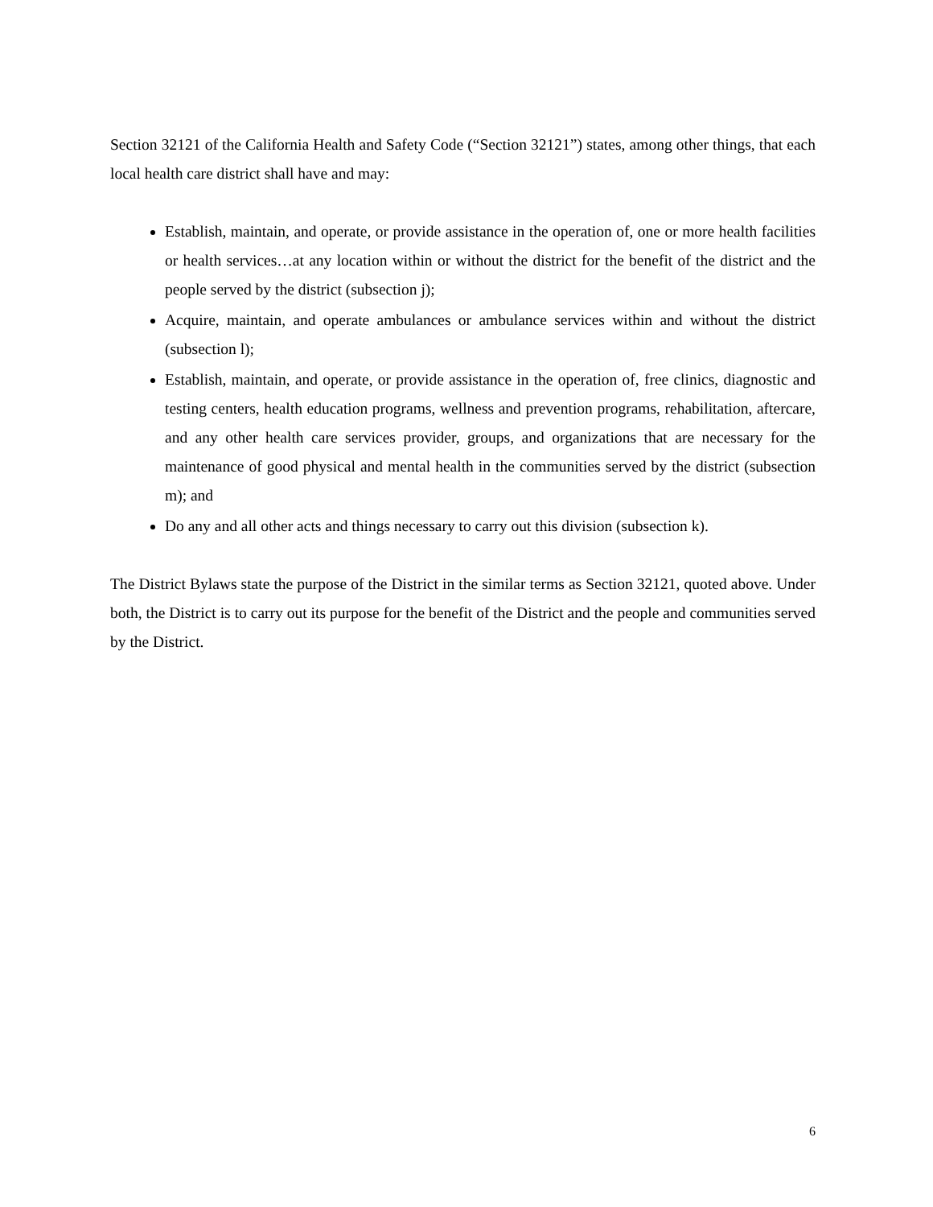Section 32121 of the California Health and Safety Code (“Section 32121”) states, among other things, that each local health care district shall have and may:
Establish, maintain, and operate, or provide assistance in the operation of, one or more health facilities or health services…at any location within or without the district for the benefit of the district and the people served by the district (subsection j);
Acquire, maintain, and operate ambulances or ambulance services within and without the district (subsection l);
Establish, maintain, and operate, or provide assistance in the operation of, free clinics, diagnostic and testing centers, health education programs, wellness and prevention programs, rehabilitation, aftercare, and any other health care services provider, groups, and organizations that are necessary for the maintenance of good physical and mental health in the communities served by the district (subsection m); and
Do any and all other acts and things necessary to carry out this division (subsection k).
The District Bylaws state the purpose of the District in the similar terms as Section 32121, quoted above. Under both, the District is to carry out its purpose for the benefit of the District and the people and communities served by the District.
6